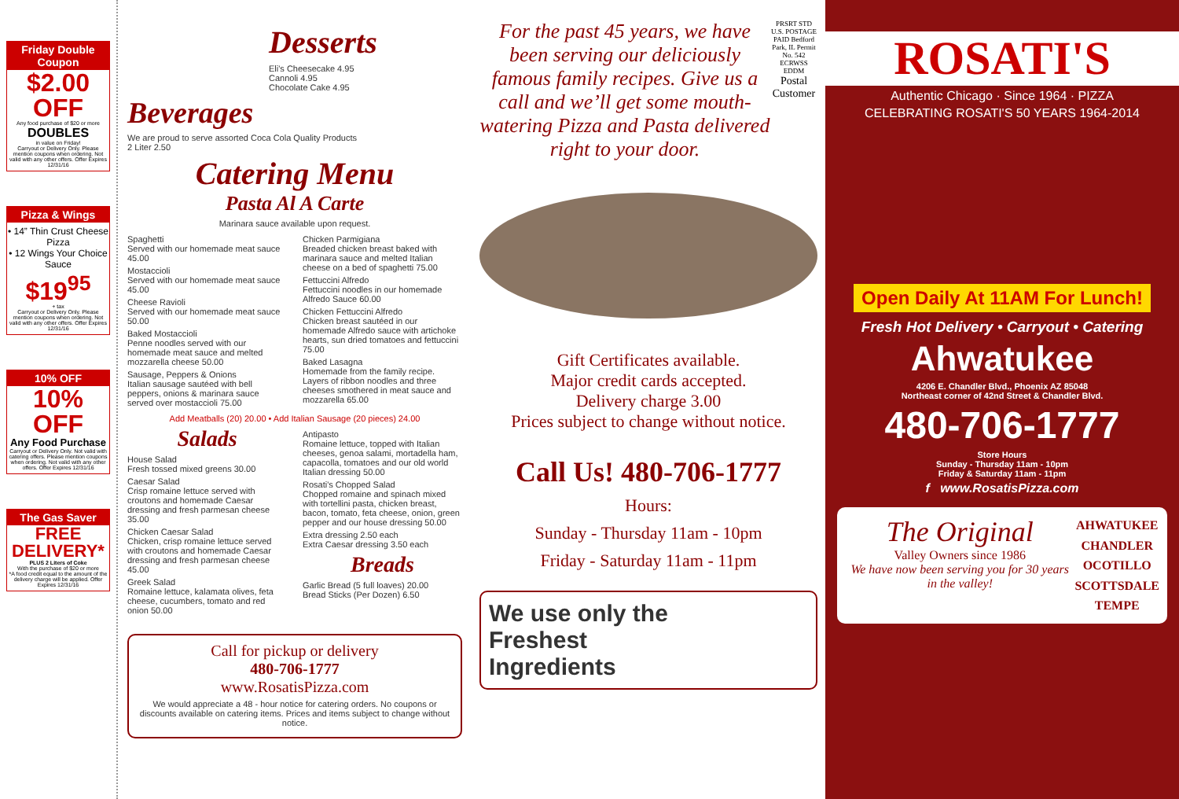Friday Double Coupon
$2.00 OFF
Any food purchase of $20 or more
DOUBLES
in value on Friday!
Carryout or Delivery Only. Please mention coupons when ordering. Not valid with any other offers. Offer Expires 12/31/16
Pizza & Wings
• 14” Thin Crust Cheese Pizza
• 12 Wings Your Choice Sauce
$19<sup>95</sup>
+ tax
Carryout or Delivery Only. Please mention coupons when ordering. Not valid with any other offers. Offer Expires 12/31/16
10% OFF
10% OFF
Any Food Purchase
Carryout or Delivery Only. Not valid with catering offers. Please mention coupons when ordering. Not valid with any other offers. Offer Expires 12/31/16
The Gas Saver
FREE DELIVERY*
PLUS 2 Liters of Coke
With the purchase of $20 or more
*A food credit equal to the amount of the delivery charge will be applied. Offer Expires 12/31/16
Desserts
Eli's Cheesecake 4.95
Cannoli 4.95
Chocolate Cake 4.95
Beverages
We are proud to serve assorted Coca Cola Quality Products
2 Liter 2.50
Catering Menu
Pasta Al A Carte
Marinara sauce available upon request.
Spaghetti
Served with our homemade meat sauce 45.00
Mostaccioli
Served with our homemade meat sauce 45.00
Cheese Ravioli
Served with our homemade meat sauce 50.00
Baked Mostaccioli
Penne noodles served with our homemade meat sauce and melted mozzarella cheese 50.00
Sausage, Peppers & Onions
Italian sausage sautéed with bell peppers, onions & marinara sauce served over mostaccioli 75.00
Chicken Parmigiana
Breaded chicken breast baked with marinara sauce and melted Italian cheese on a bed of spaghetti 75.00
Fettuccini Alfredo
Fettuccini noodles in our homemade Alfredo Sauce 60.00
Chicken Fettuccini Alfredo
Chicken breast sautéed in our homemade Alfredo sauce with artichoke hearts, sun dried tomatoes and fettuccini 75.00
Baked Lasagna
Homemade from the family recipe. Layers of ribbon noodles and three cheeses smothered in meat sauce and mozzarella 65.00
Add Meatballs (20) 20.00 • Add Italian Sausage (20 pieces) 24.00
Salads
House Salad
Fresh tossed mixed greens 30.00
Caesar Salad
Crisp romaine lettuce served with croutons and homemade Caesar dressing and fresh parmesan cheese 35.00
Chicken Caesar Salad
Chicken, crisp romaine lettuce served with croutons and homemade Caesar dressing and fresh parmesan cheese 45.00
Greek Salad
Romaine lettuce, kalamata olives, feta cheese, cucumbers, tomato and red onion 50.00
Antipasto
Romaine lettuce, topped with Italian cheeses, genoa salami, mortadella ham, capacolla, tomatoes and our old world Italian dressing 50.00
Rosati's Chopped Salad
Chopped romaine and spinach mixed with tortellini pasta, chicken breast, bacon, tomato, feta cheese, onion, green pepper and our house dressing 50.00
Extra dressing 2.50 each
Extra Caesar dressing 3.50 each
Breads
Garlic Bread (5 full loaves) 20.00
Bread Sticks (Per Dozen) 6.50
Call for pickup or delivery
480-706-1777
www.RosatisPizza.com
We would appreciate a 48 - hour notice for catering orders. No coupons or discounts available on catering items. Prices and items subject to change without notice.
For the past 45 years, we have been serving our deliciously famous family recipes. Give us a call and we’ll get some mouth-watering Pizza and Pasta delivered right to your door.
PRSRT STD U.S. POSTAGE PAID Bedford Park, IL Permit No. 542
ECRWSS EDDM
Postal Customer
Gift Certificates available.
Major credit cards accepted.
Delivery charge 3.00
Prices subject to change without notice.
Call Us! 480-706-1777
Hours:
Sunday - Thursday 11am - 10pm
Friday - Saturday 11am - 11pm
We use only the
Freshest
Ingredients
ROSATI'S
Authentic Chicago · Since 1964 · PIZZA
CELEBRATING ROSATI'S 50 YEARS 1964-2014
Open Daily At 11AM For Lunch!
Fresh Hot Delivery • Carryout • Catering
Ahwatukee
4206 E. Chandler Blvd., Phoenix AZ 85048
Northeast corner of 42nd Street & Chandler Blvd.
480-706-1777
Store Hours
Sunday - Thursday 11am - 10pm
Friday & Saturday 11am - 11pm
f www.RosatisPizza.com
The Original
Valley Owners since 1986
We have now been serving you for 30 years in the valley!
AHWATUKEE
CHANDLER
OCOTILLO
SCOTTSDALE
TEMPE